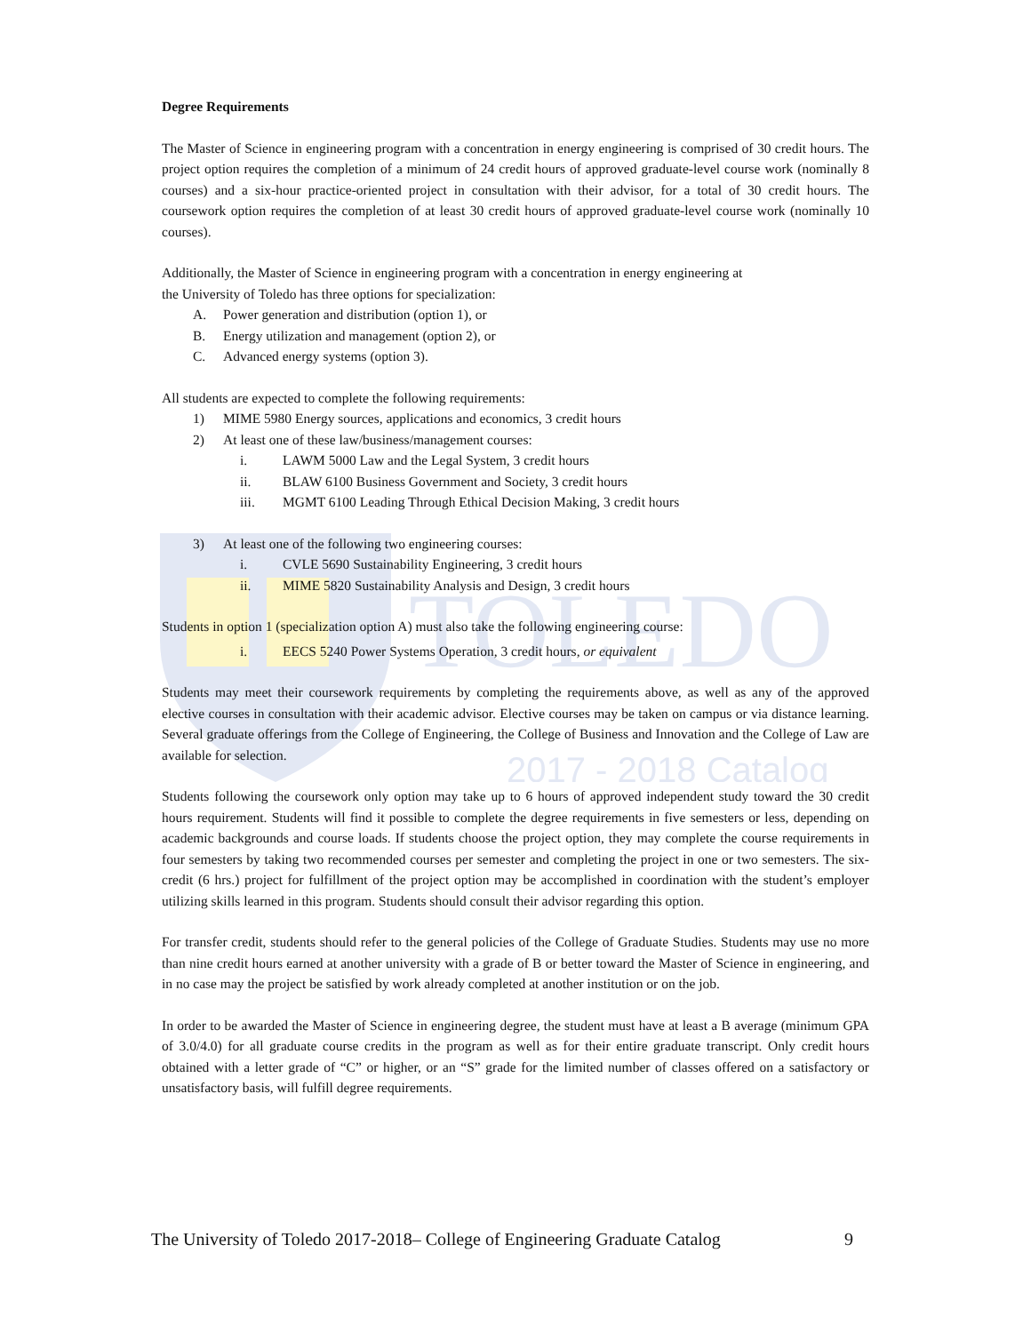TOLEDO
2017 - 2018 Catalog
Degree Requirements
The Master of Science in engineering program with a concentration in energy engineering is comprised of 30 credit hours. The project option requires the completion of a minimum of 24 credit hours of approved graduate-level course work (nominally 8 courses) and a six-hour practice-oriented project in consultation with their advisor, for a total of 30 credit hours. The coursework option requires the completion of at least 30 credit hours of approved graduate-level course work (nominally 10 courses).
Additionally, the Master of Science in engineering program with a concentration in energy engineering at
the University of Toledo has three options for specialization:
A. Power generation and distribution (option 1), or
B. Energy utilization and management (option 2), or
C. Advanced energy systems (option 3).
All students are expected to complete the following requirements:
1) MIME 5980 Energy sources, applications and economics, 3 credit hours
2) At least one of these law/business/management courses:
i. LAWM 5000 Law and the Legal System, 3 credit hours
ii. BLAW 6100 Business Government and Society, 3 credit hours
iii. MGMT 6100 Leading Through Ethical Decision Making, 3 credit hours
3) At least one of the following two engineering courses:
i. CVLE 5690 Sustainability Engineering, 3 credit hours
ii. MIME 5820 Sustainability Analysis and Design, 3 credit hours
Students in option 1 (specialization option A) must also take the following engineering course:
i. EECS 5240 Power Systems Operation, 3 credit hours, or equivalent
Students may meet their coursework requirements by completing the requirements above, as well as any of the approved elective courses in consultation with their academic advisor. Elective courses may be taken on campus or via distance learning. Several graduate offerings from the College of Engineering, the College of Business and Innovation and the College of Law are available for selection.
Students following the coursework only option may take up to 6 hours of approved independent study toward the 30 credit hours requirement. Students will find it possible to complete the degree requirements in five semesters or less, depending on academic backgrounds and course loads. If students choose the project option, they may complete the course requirements in four semesters by taking two recommended courses per semester and completing the project in one or two semesters. The six-credit (6 hrs.) project for fulfillment of the project option may be accomplished in coordination with the student’s employer utilizing skills learned in this program. Students should consult their advisor regarding this option.
For transfer credit, students should refer to the general policies of the College of Graduate Studies. Students may use no more than nine credit hours earned at another university with a grade of B or better toward the Master of Science in engineering, and in no case may the project be satisfied by work already completed at another institution or on the job.
In order to be awarded the Master of Science in engineering degree, the student must have at least a B average (minimum GPA of 3.0/4.0) for all graduate course credits in the program as well as for their entire graduate transcript. Only credit hours obtained with a letter grade of “C” or higher, or an “S” grade for the limited number of classes offered on a satisfactory or unsatisfactory basis, will fulfill degree requirements.
The University of Toledo 2017-2018– College of Engineering Graduate Catalog 9